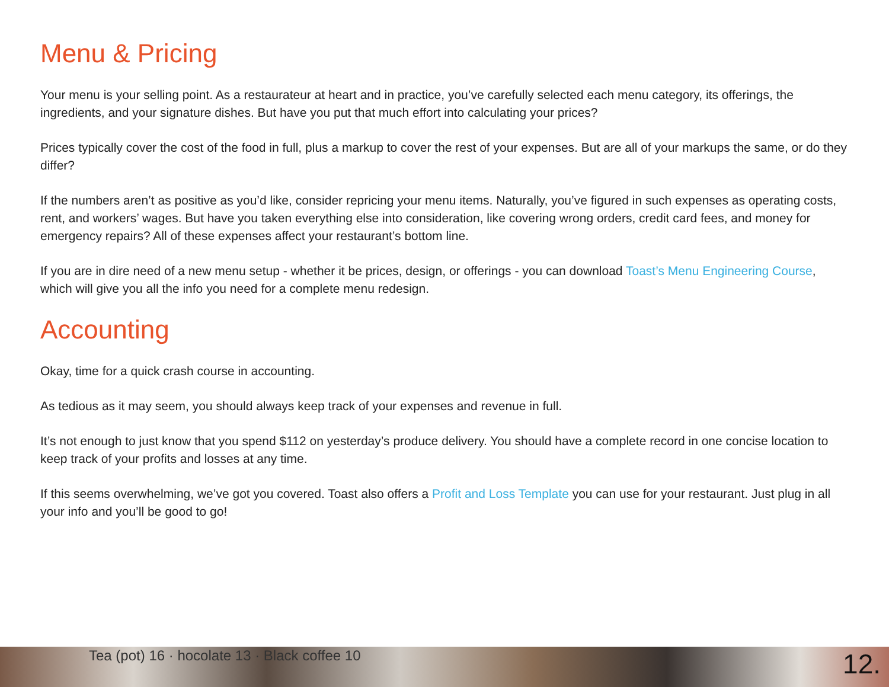Menu & Pricing
Your menu is your selling point. As a restaurateur at heart and in practice, you’ve carefully selected each menu category, its offerings, the ingredients, and your signature dishes. But have you put that much effort into calculating your prices?
Prices typically cover the cost of the food in full, plus a markup to cover the rest of your expenses. But are all of your markups the same, or do they differ?
If the numbers aren’t as positive as you’d like, consider repricing your menu items. Naturally, you’ve figured in such expenses as operating costs, rent, and workers’ wages. But have you taken everything else into consideration, like covering wrong orders, credit card fees, and money for emergency repairs? All of these expenses affect your restaurant’s bottom line.
If you are in dire need of a new menu setup - whether it be prices, design, or offerings - you can download Toast’s Menu Engineering Course, which will give you all the info you need for a complete menu redesign.
Accounting
Okay, time for a quick crash course in accounting.
As tedious as it may seem, you should always keep track of your expenses and revenue in full.
It’s not enough to just know that you spend $112 on yesterday’s produce delivery. You should have a complete record in one concise location to keep track of your profits and losses at any time.
If this seems overwhelming, we’ve got you covered. Toast also offers a Profit and Loss Template you can use for your restaurant. Just plug in all your info and you’ll be good to go!
Tea (pot) 16 · hocolate 13 · Black coffee 10
12.